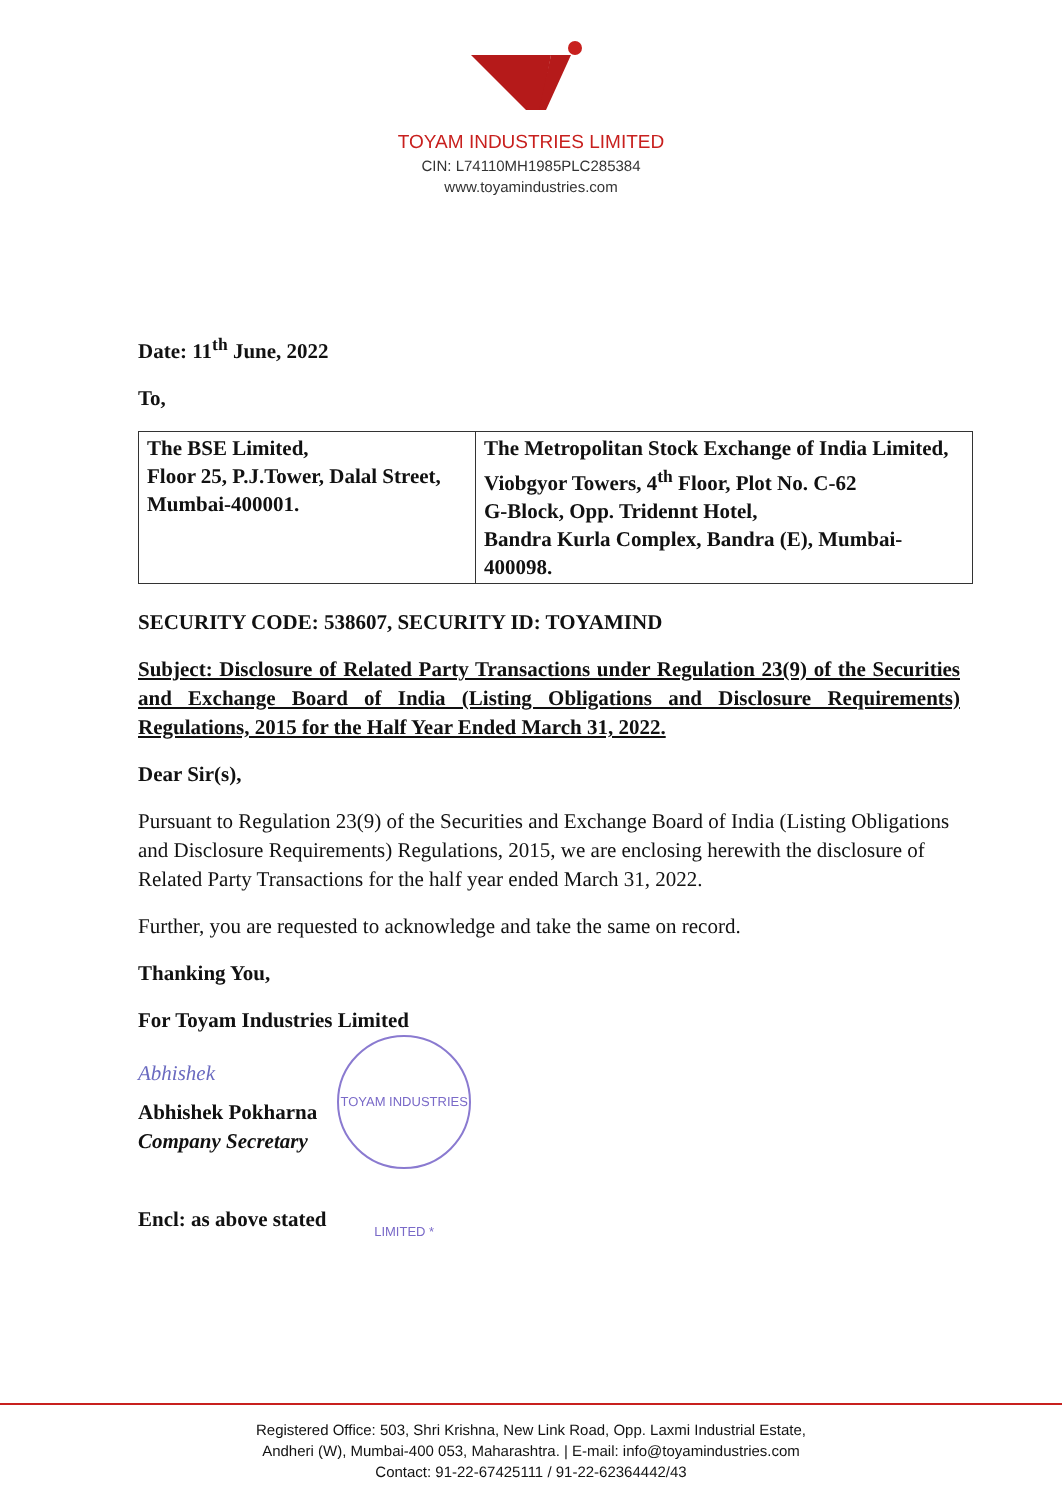TOYAM INDUSTRIES LIMITED
CIN: L74110MH1985PLC285384
www.toyamindustries.com
Date: 11<sup>th</sup> June, 2022
To,
| The BSE Limited, Floor 25, P.J.Tower, Dalal Street, Mumbai-400001. | The Metropolitan Stock Exchange of India Limited, Viobgyor Towers, 4<sup>th</sup> Floor, Plot No. C-62 G-Block, Opp. Tridennt Hotel, Bandra Kurla Complex, Bandra (E), Mumbai-400098. |
SECURITY CODE: 538607, SECURITY ID: TOYAMIND
Subject: Disclosure of Related Party Transactions under Regulation 23(9) of the Securities and Exchange Board of India (Listing Obligations and Disclosure Requirements) Regulations, 2015 for the Half Year Ended March 31, 2022.
Dear Sir(s),
Pursuant to Regulation 23(9) of the Securities and Exchange Board of India (Listing Obligations and Disclosure Requirements) Regulations, 2015, we are enclosing herewith the disclosure of Related Party Transactions for the half year ended March 31, 2022.
Further, you are requested to acknowledge and take the same on record.
Thanking You,
For Toyam Industries Limited
Abhishek
Abhishek Pokharna
Company Secretary
TOYAM INDUSTRIES LIMITED *
Encl: as above stated
Registered Office: 503, Shri Krishna, New Link Road, Opp. Laxmi Industrial Estate,
Andheri (W), Mumbai-400 053, Maharashtra. | E-mail: info@toyamindustries.com
Contact: 91-22-67425111 / 91-22-62364442/43